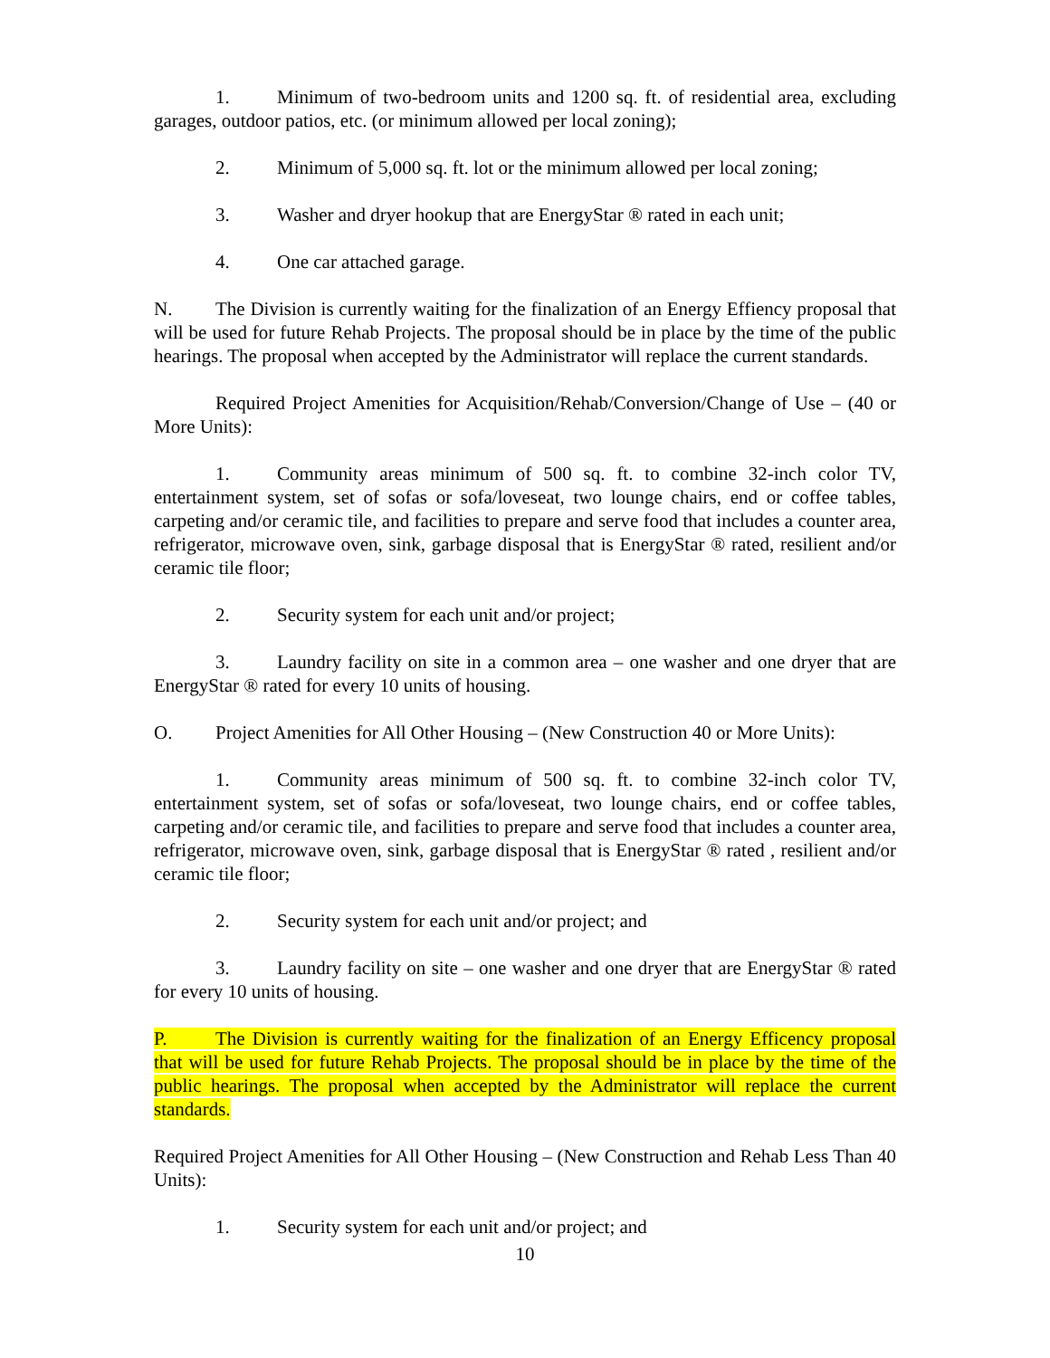1. Minimum of two-bedroom units and 1200 sq. ft. of residential area, excluding garages, outdoor patios, etc. (or minimum allowed per local zoning);
2. Minimum of 5,000 sq. ft. lot or the minimum allowed per local zoning;
3. Washer and dryer hookup that are EnergyStar ® rated in each unit;
4. One car attached garage.
N. The Division is currently waiting for the finalization of an Energy Effiency proposal that will be used for future Rehab Projects. The proposal should be in place by the time of the public hearings. The proposal when accepted by the Administrator will replace the current standards.
Required Project Amenities for Acquisition/Rehab/Conversion/Change of Use – (40 or More Units):
1. Community areas minimum of 500 sq. ft. to combine 32-inch color TV, entertainment system, set of sofas or sofa/loveseat, two lounge chairs, end or coffee tables, carpeting and/or ceramic tile, and facilities to prepare and serve food that includes a counter area, refrigerator, microwave oven, sink, garbage disposal that is EnergyStar ® rated, resilient and/or ceramic tile floor;
2. Security system for each unit and/or project;
3. Laundry facility on site in a common area – one washer and one dryer that are EnergyStar ® rated for every 10 units of housing.
O. Project Amenities for All Other Housing – (New Construction 40 or More Units):
1. Community areas minimum of 500 sq. ft. to combine 32-inch color TV, entertainment system, set of sofas or sofa/loveseat, two lounge chairs, end or coffee tables, carpeting and/or ceramic tile, and facilities to prepare and serve food that includes a counter area, refrigerator, microwave oven, sink, garbage disposal that is EnergyStar ® rated , resilient and/or ceramic tile floor;
2. Security system for each unit and/or project; and
3. Laundry facility on site – one washer and one dryer that are EnergyStar ® rated for every 10 units of housing.
P. The Division is currently waiting for the finalization of an Energy Efficency proposal that will be used for future Rehab Projects. The proposal should be in place by the time of the public hearings. The proposal when accepted by the Administrator will replace the current standards.
Required Project Amenities for All Other Housing – (New Construction and Rehab Less Than 40 Units):
1. Security system for each unit and/or project; and
10